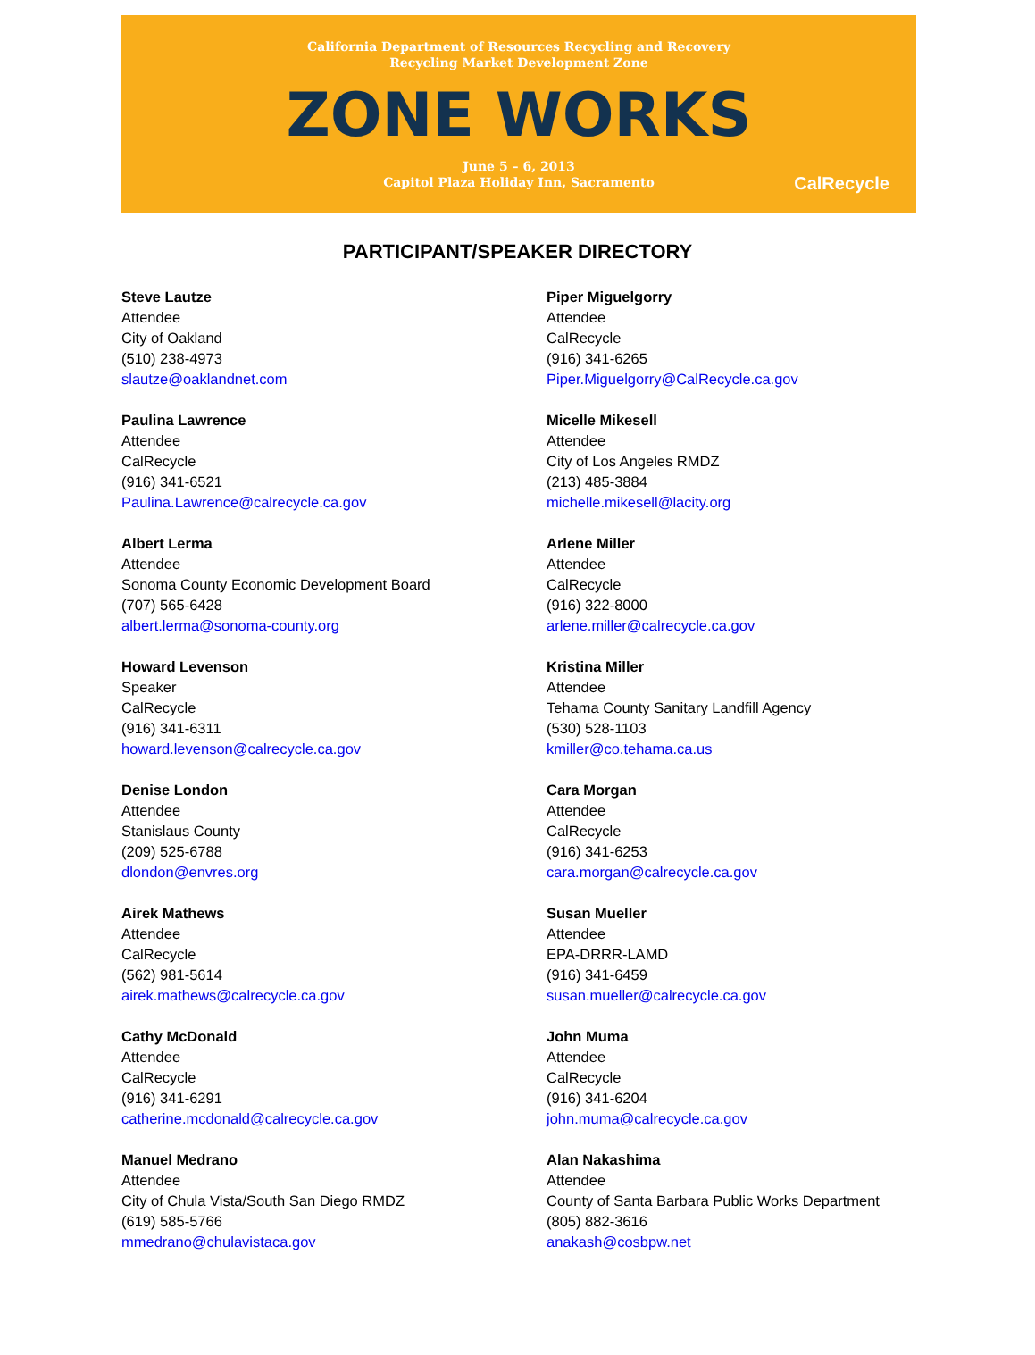California Department of Resources Recycling and Recovery
Recycling Market Development Zone
ZONE WORKS
June 5 – 6, 2013
Capitol Plaza Holiday Inn, Sacramento
CalRecycle
PARTICIPANT/SPEAKER DIRECTORY
Steve Lautze
Attendee
City of Oakland
(510) 238-4973
slautze@oaklandnet.com
Paulina Lawrence
Attendee
CalRecycle
(916) 341-6521
Paulina.Lawrence@calrecycle.ca.gov
Albert Lerma
Attendee
Sonoma County Economic Development Board
(707) 565-6428
albert.lerma@sonoma-county.org
Howard Levenson
Speaker
CalRecycle
(916) 341-6311
howard.levenson@calrecycle.ca.gov
Denise London
Attendee
Stanislaus County
(209) 525-6788
dlondon@envres.org
Airek Mathews
Attendee
CalRecycle
(562) 981-5614
airek.mathews@calrecycle.ca.gov
Cathy McDonald
Attendee
CalRecycle
(916) 341-6291
catherine.mcdonald@calrecycle.ca.gov
Manuel Medrano
Attendee
City of Chula Vista/South San Diego RMDZ
(619) 585-5766
mmedrano@chulavistaca.gov
Piper Miguelgorry
Attendee
CalRecycle
(916) 341-6265
Piper.Miguelgorry@CalRecycle.ca.gov
Micelle Mikesell
Attendee
City of Los Angeles RMDZ
(213) 485-3884
michelle.mikesell@lacity.org
Arlene Miller
Attendee
CalRecycle
(916) 322-8000
arlene.miller@calrecycle.ca.gov
Kristina Miller
Attendee
Tehama County Sanitary Landfill Agency
(530) 528-1103
kmiller@co.tehama.ca.us
Cara Morgan
Attendee
CalRecycle
(916) 341-6253
cara.morgan@calrecycle.ca.gov
Susan Mueller
Attendee
EPA-DRRR-LAMD
(916) 341-6459
susan.mueller@calrecycle.ca.gov
John Muma
Attendee
CalRecycle
(916) 341-6204
john.muma@calrecycle.ca.gov
Alan Nakashima
Attendee
County of Santa Barbara Public Works Department
(805) 882-3616
anakash@cosbpw.net